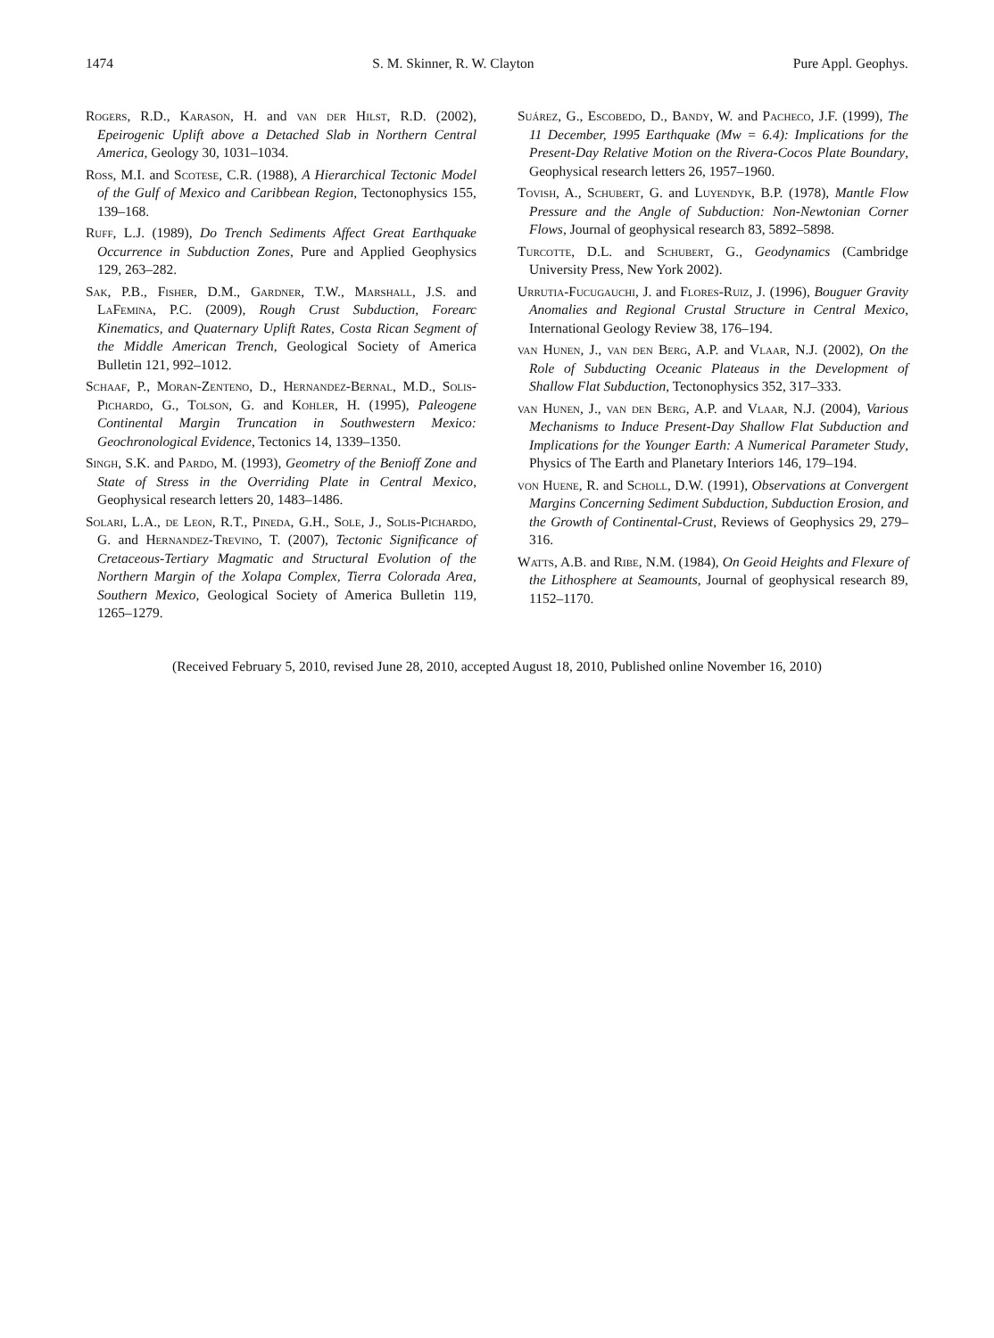1474 S. M. Skinner, R. W. Clayton Pure Appl. Geophys.
Rogers, R.D., Karason, H. and van der Hilst, R.D. (2002), Epeirogenic Uplift above a Detached Slab in Northern Central America, Geology 30, 1031–1034.
Ross, M.I. and Scotese, C.R. (1988), A Hierarchical Tectonic Model of the Gulf of Mexico and Caribbean Region, Tectonophysics 155, 139–168.
Ruff, L.J. (1989), Do Trench Sediments Affect Great Earthquake Occurrence in Subduction Zones, Pure and Applied Geophysics 129, 263–282.
Sak, P.B., Fisher, D.M., Gardner, T.W., Marshall, J.S. and LaFemina, P.C. (2009), Rough Crust Subduction, Forearc Kinematics, and Quaternary Uplift Rates, Costa Rican Segment of the Middle American Trench, Geological Society of America Bulletin 121, 992–1012.
Schaaf, P., Moran-Zenteno, D., Hernandez-Bernal, M.D., Solis-Pichardo, G., Tolson, G. and Kohler, H. (1995), Paleogene Continental Margin Truncation in Southwestern Mexico: Geochronological Evidence, Tectonics 14, 1339–1350.
Singh, S.K. and Pardo, M. (1993), Geometry of the Benioff Zone and State of Stress in the Overriding Plate in Central Mexico, Geophysical research letters 20, 1483–1486.
Solari, L.A., de Leon, R.T., Pineda, G.H., Sole, J., Solis-Pichardo, G. and Hernandez-Trevino, T. (2007), Tectonic Significance of Cretaceous-Tertiary Magmatic and Structural Evolution of the Northern Margin of the Xolapa Complex, Tierra Colorada Area, Southern Mexico, Geological Society of America Bulletin 119, 1265–1279.
Suárez, G., Escobedo, D., Bandy, W. and Pacheco, J.F. (1999), The 11 December, 1995 Earthquake (Mw = 6.4): Implications for the Present-Day Relative Motion on the Rivera-Cocos Plate Boundary, Geophysical research letters 26, 1957–1960.
Tovish, A., Schubert, G. and Luyendyk, B.P. (1978), Mantle Flow Pressure and the Angle of Subduction: Non-Newtonian Corner Flows, Journal of geophysical research 83, 5892–5898.
Turcotte, D.L. and Schubert, G., Geodynamics (Cambridge University Press, New York 2002).
Urrutia-Fucugauchi, J. and Flores-Ruiz, J. (1996), Bouguer Gravity Anomalies and Regional Crustal Structure in Central Mexico, International Geology Review 38, 176–194.
van Hunen, J., van den Berg, A.P. and Vlaar, N.J. (2002), On the Role of Subducting Oceanic Plateaus in the Development of Shallow Flat Subduction, Tectonophysics 352, 317–333.
van Hunen, J., van den Berg, A.P. and Vlaar, N.J. (2004), Various Mechanisms to Induce Present-Day Shallow Flat Subduction and Implications for the Younger Earth: A Numerical Parameter Study, Physics of The Earth and Planetary Interiors 146, 179–194.
von Huene, R. and Scholl, D.W. (1991), Observations at Convergent Margins Concerning Sediment Subduction, Subduction Erosion, and the Growth of Continental-Crust, Reviews of Geophysics 29, 279–316.
Watts, A.B. and Ribe, N.M. (1984), On Geoid Heights and Flexure of the Lithosphere at Seamounts, Journal of geophysical research 89, 1152–1170.
(Received February 5, 2010, revised June 28, 2010, accepted August 18, 2010, Published online November 16, 2010)